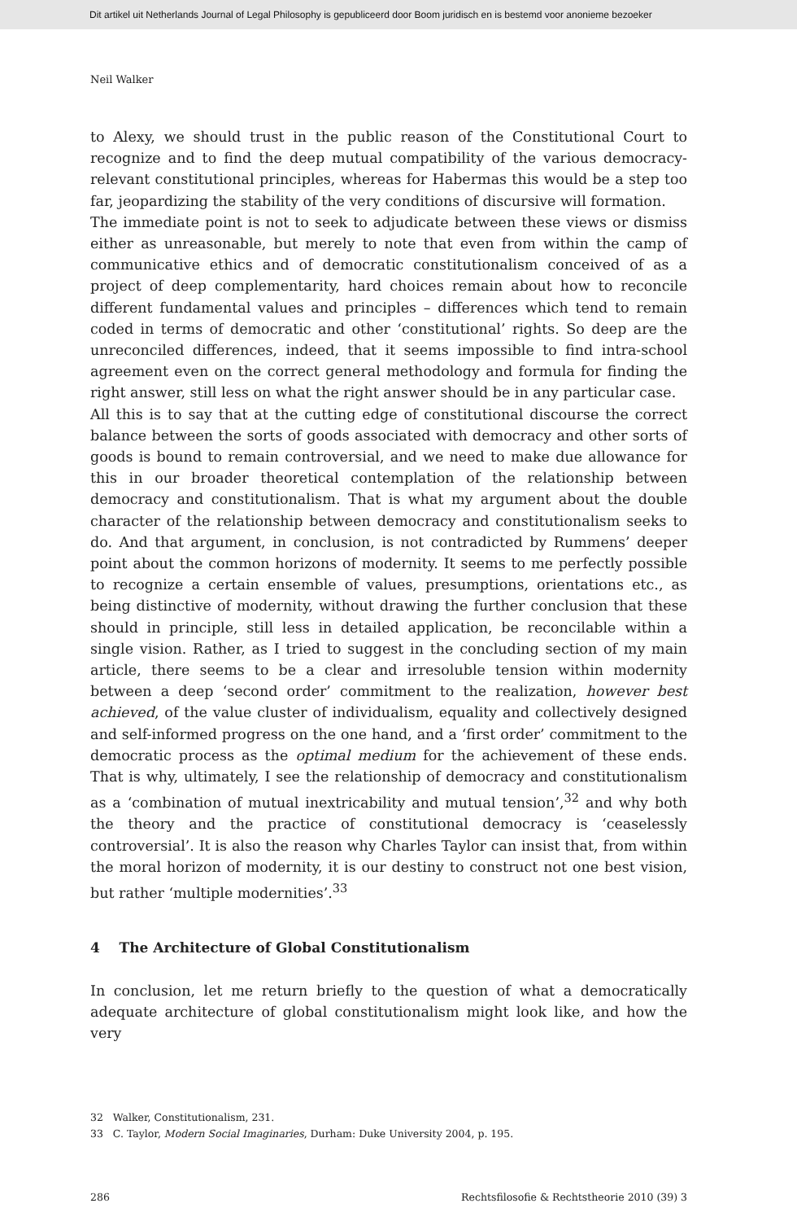Dit artikel uit Netherlands Journal of Legal Philosophy is gepubliceerd door Boom juridisch en is bestemd voor anonieme bezoeker
Neil Walker
to Alexy, we should trust in the public reason of the Constitutional Court to recognize and to find the deep mutual compatibility of the various democracy-relevant constitutional principles, whereas for Habermas this would be a step too far, jeopardizing the stability of the very conditions of discursive will formation.
The immediate point is not to seek to adjudicate between these views or dismiss either as unreasonable, but merely to note that even from within the camp of communicative ethics and of democratic constitutionalism conceived of as a project of deep complementarity, hard choices remain about how to reconcile different fundamental values and principles – differences which tend to remain coded in terms of democratic and other ‘constitutional’ rights. So deep are the unreconciled differences, indeed, that it seems impossible to find intra-school agreement even on the correct general methodology and formula for finding the right answer, still less on what the right answer should be in any particular case.
All this is to say that at the cutting edge of constitutional discourse the correct balance between the sorts of goods associated with democracy and other sorts of goods is bound to remain controversial, and we need to make due allowance for this in our broader theoretical contemplation of the relationship between democracy and constitutionalism. That is what my argument about the double character of the relationship between democracy and constitutionalism seeks to do. And that argument, in conclusion, is not contradicted by Rummens’ deeper point about the common horizons of modernity. It seems to me perfectly possible to recognize a certain ensemble of values, presumptions, orientations etc., as being distinctive of modernity, without drawing the further conclusion that these should in principle, still less in detailed application, be reconcilable within a single vision. Rather, as I tried to suggest in the concluding section of my main article, there seems to be a clear and irresoluble tension within modernity between a deep ‘second order’ commitment to the realization, however best achieved, of the value cluster of individualism, equality and collectively designed and self-informed progress on the one hand, and a ‘first order’ commitment to the democratic process as the optimal medium for the achievement of these ends. That is why, ultimately, I see the relationship of democracy and constitutionalism as a ‘combination of mutual inextricability and mutual tension’,<sup>32</sup> and why both the theory and the practice of constitutional democracy is ‘ceaselessly controversial’. It is also the reason why Charles Taylor can insist that, from within the moral horizon of modernity, it is our destiny to construct not one best vision, but rather ‘multiple modernities’.<sup>33</sup>
4 The Architecture of Global Constitutionalism
In conclusion, let me return briefly to the question of what a democratically adequate architecture of global constitutionalism might look like, and how the very
32 Walker, Constitutionalism, 231.
33 C. Taylor, Modern Social Imaginaries, Durham: Duke University 2004, p. 195.
286 Rechtsfilosofie & Rechtstheorie 2010 (39) 3